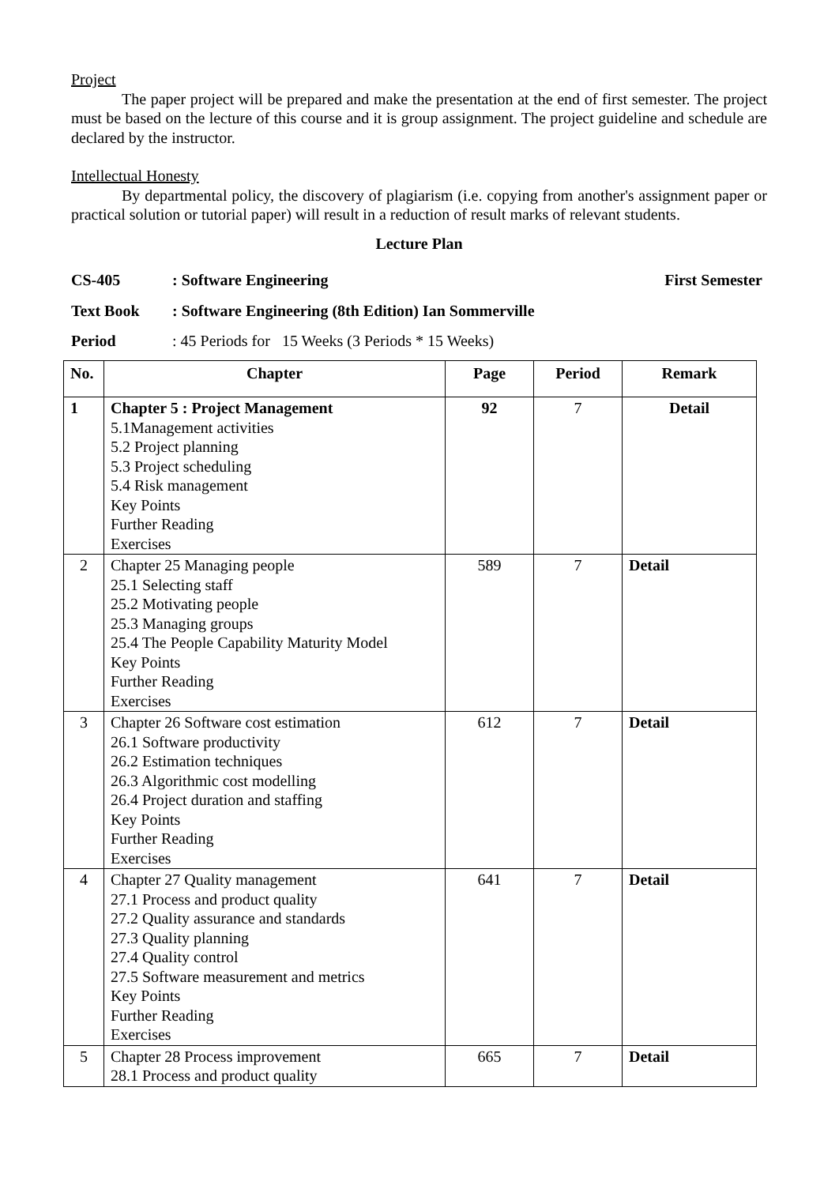Project
The paper project will be prepared and make the presentation at the end of first semester. The project must be based on the lecture of this course and it is group assignment. The project guideline and schedule are declared by the instructor.
Intellectual Honesty
By departmental policy, the discovery of plagiarism (i.e. copying from another's assignment paper or practical solution or tutorial paper) will result in a reduction of result marks of relevant students.
Lecture Plan
CS-405: Software Engineering First Semester
Text Book: Software Engineering (8th Edition) Ian Sommerville
Period: 45 Periods for 15 Weeks (3 Periods * 15 Weeks)
| No. | Chapter | Page | Period | Remark |
| --- | --- | --- | --- | --- |
| 1 | Chapter 5 : Project Management 5.1Management activities 5.2 Project planning 5.3 Project scheduling 5.4 Risk management Key Points Further Reading Exercises | 92 | 7 | Detail |
| 2 | Chapter 25 Managing people 25.1 Selecting staff 25.2 Motivating people 25.3 Managing groups 25.4 The People Capability Maturity Model Key Points Further Reading Exercises | 589 | 7 | Detail |
| 3 | Chapter 26 Software cost estimation 26.1 Software productivity 26.2 Estimation techniques 26.3 Algorithmic cost modelling 26.4 Project duration and staffing Key Points Further Reading Exercises | 612 | 7 | Detail |
| 4 | Chapter 27 Quality management 27.1 Process and product quality 27.2 Quality assurance and standards 27.3 Quality planning 27.4 Quality control 27.5 Software measurement and metrics Key Points Further Reading Exercises | 641 | 7 | Detail |
| 5 | Chapter 28 Process improvement 28.1 Process and product quality | 665 | 7 | Detail |